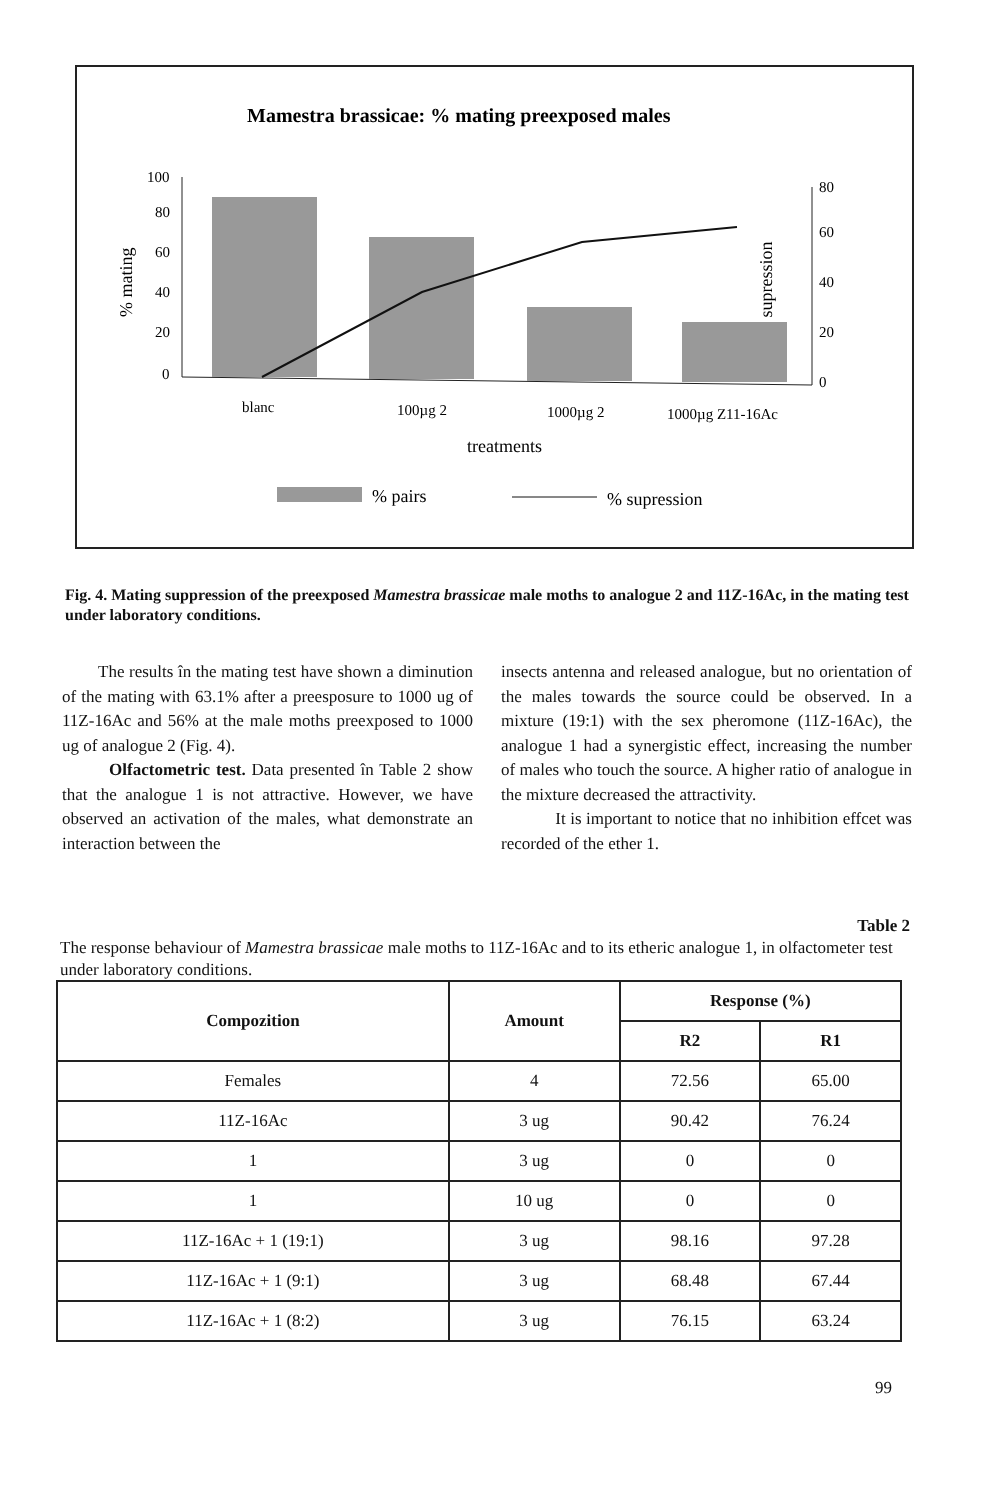Mamestra brassicae: % mating preexposed males
100
80
60
40
20
0
80
60
40
20
0
% mating
% supression
blanc
100µg 2
1000µg 2
1000µg Z11-16Ac
treatments
% pairs
% supression
Fig. 4. Mating suppression of the preexposed Mamestra brassicae male moths to analogue 2 and 11Z-16Ac, in the mating test under laboratory conditions.
The results în the mating test have shown a diminution of the mating with 63.1% after a preesposure to 1000 ug of 11Z-16Ac and 56% at the male moths preexposed to 1000 ug of analogue 2 (Fig. 4).
Olfactometric test. Data presented în Table 2 show that the analogue 1 is not attractive. However, we have observed an activation of the males, what demonstrate an interaction between the
insects antenna and released analogue, but no orientation of the males towards the source could be observed. In a mixture (19:1) with the sex pheromone (11Z-16Ac), the analogue 1 had a synergistic effect, increasing the number of males who touch the source. A higher ratio of analogue in the mixture decreased the attractivity.
It is important to notice that no inhibition effcet was recorded of the ether 1.
Table 2
The response behaviour of Mamestra brassicae male moths to 11Z-16Ac and to its etheric analogue 1, in olfactometer test under laboratory conditions.
| Compozition | Amount | Response (%) | |
| --- | --- | --- | --- |
| | | R2 | R1 |
| Females | 4 | 72.56 | 65.00 |
| 11Z-16Ac | 3 ug | 90.42 | 76.24 |
| 1 | 3 ug | 0 | 0 |
| 1 | 10 ug | 0 | 0 |
| 11Z-16Ac + 1 (19:1) | 3 ug | 98.16 | 97.28 |
| 11Z-16Ac + 1 (9:1) | 3 ug | 68.48 | 67.44 |
| 11Z-16Ac + 1 (8:2) | 3 ug | 76.15 | 63.24 |
99